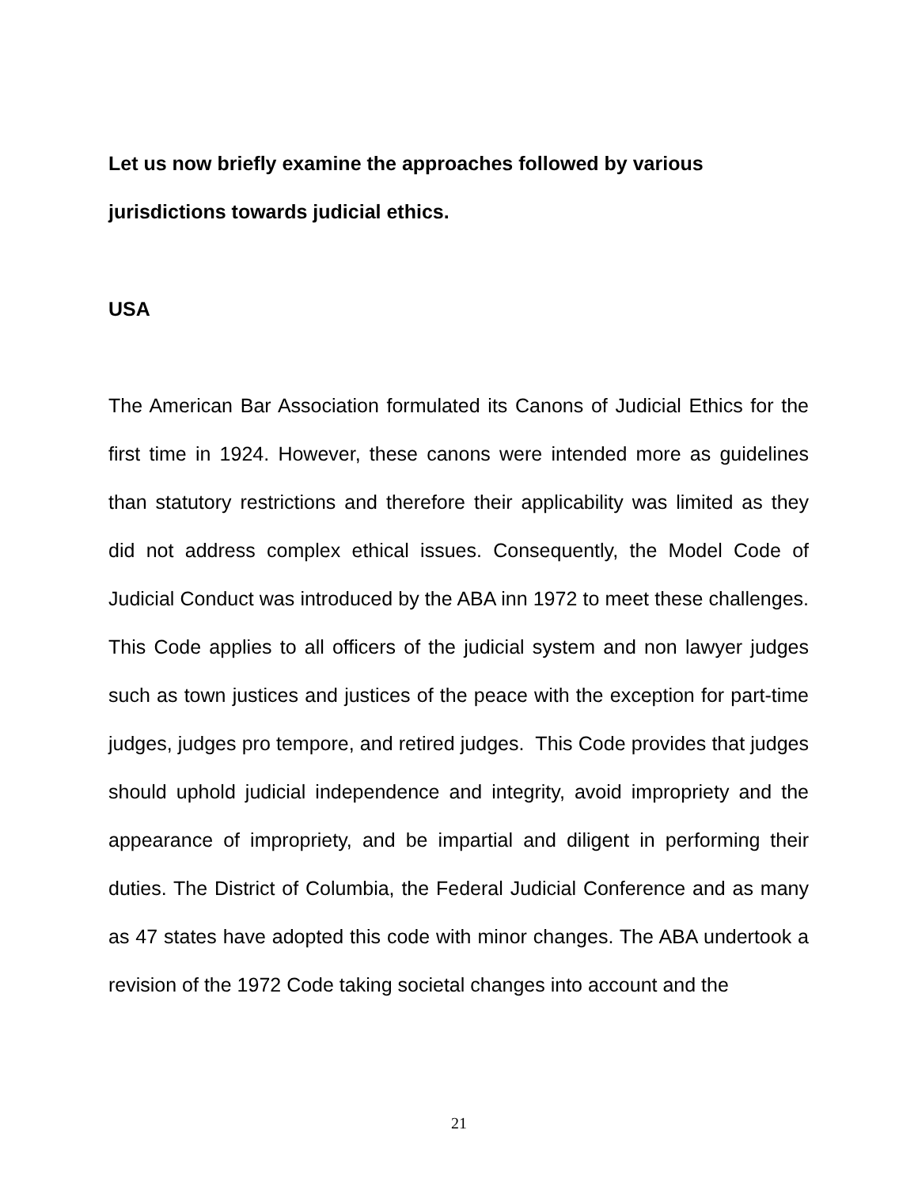Let us now briefly examine the approaches followed by various
jurisdictions towards judicial ethics.
USA
The American Bar Association formulated its Canons of Judicial Ethics for the first time in 1924. However, these canons were intended more as guidelines than statutory restrictions and therefore their applicability was limited as they did not address complex ethical issues. Consequently, the Model Code of Judicial Conduct was introduced by the ABA inn 1972 to meet these challenges. This Code applies to all officers of the judicial system and non lawyer judges such as town justices and justices of the peace with the exception for part-time judges, judges pro tempore, and retired judges. This Code provides that judges should uphold judicial independence and integrity, avoid impropriety and the appearance of impropriety, and be impartial and diligent in performing their duties. The District of Columbia, the Federal Judicial Conference and as many as 47 states have adopted this code with minor changes. The ABA undertook a revision of the 1972 Code taking societal changes into account and the
21